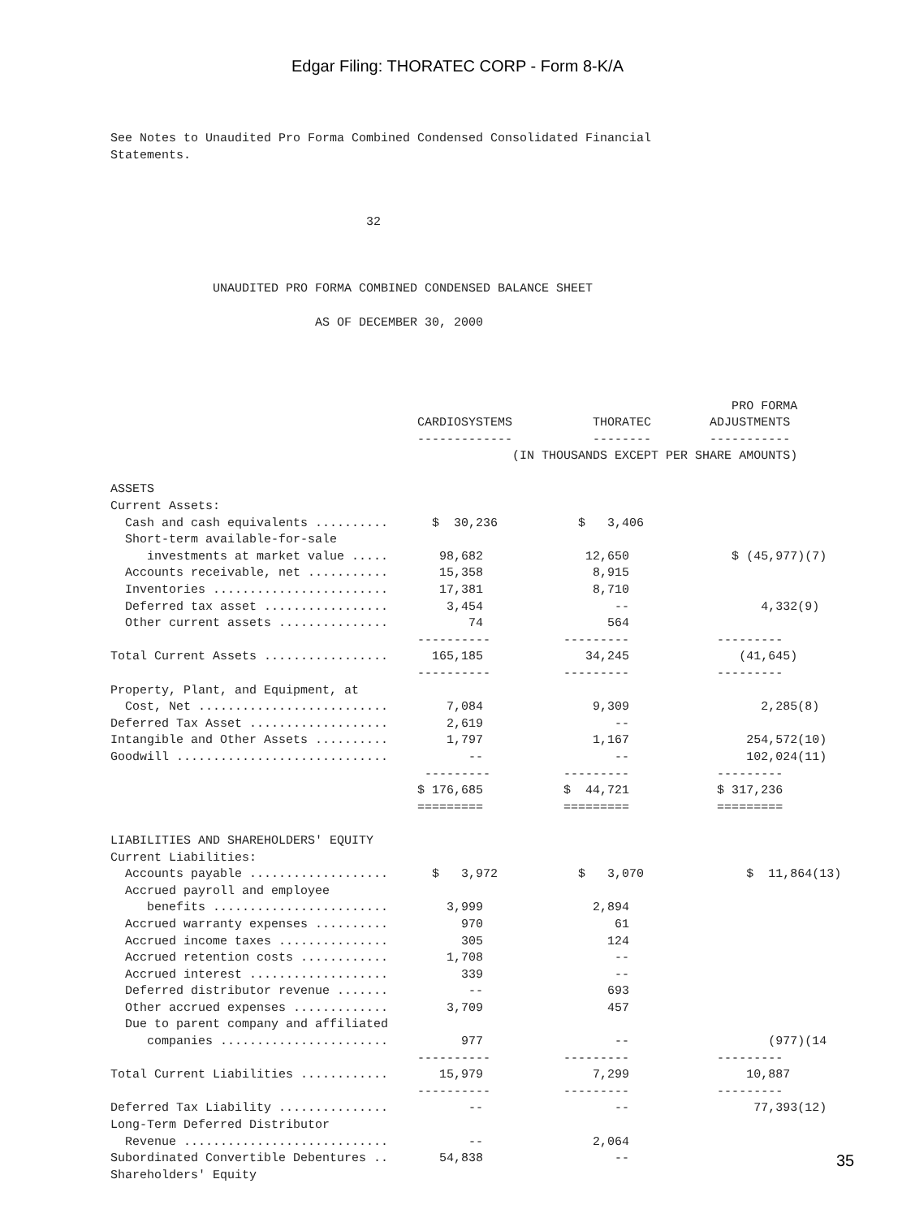Edgar Filing: THORATEC CORP - Form 8-K/A
See Notes to Unaudited Pro Forma Combined Condensed Consolidated Financial
Statements.



                                   32



              UNAUDITED PRO FORMA COMBINED CONDENSED BALANCE SHEET

                            AS OF DECEMBER 30, 2000




                                                                                     PRO FORMA
                                          CARDIOSYSTEMS           THORATEC        ADJUSTMENTS
                                          -------------           --------        -----------
                                                       (IN THOUSANDS EXCEPT PER SHARE AMOUNTS)

ASSETS
Current Assets:
  Cash and cash equivalents ..........      $  30,236           $   3,406
  Short-term available-for-sale
     investments at market value .....       98,682              12,650              $ (45,977)(7)
  Accounts receivable, net ...........       15,358               8,915
  Inventories ........................       17,381               8,710
  Deferred tax asset .................        3,454                  --                  4,332(9)
  Other current assets ...............           74                 564
                                          ----------          ---------            ---------
Total Current Assets .................      165,185              34,245               (41,645)
                                          ----------          ---------            ---------
Property, Plant, and Equipment, at
  Cost, Net ..........................        7,084               9,309                  2,285(8)
Deferred Tax Asset ...................        2,619                  --
Intangible and Other Assets ..........        1,797               1,167                254,572(10)
Goodwill .............................           --                  --                102,024(11)
                                           ---------          ---------            ---------
                                          $ 176,685           $  44,721            $ 317,236
                                          =========           =========            =========

LIABILITIES AND SHAREHOLDERS' EQUITY
Current Liabilities:
  Accounts payable ...................      $   3,972           $   3,070              $  11,864(13)
  Accrued payroll and employee
     benefits ........................        3,999               2,894
  Accrued warranty expenses ..........          970                  61
  Accrued income taxes ...............          305                 124
  Accrued retention costs ............        1,708                  --
  Accrued interest ...................          339                  --
  Deferred distributor revenue .......           --                 693
  Other accrued expenses .............        3,709                 457
  Due to parent company and affiliated
     companies .......................          977                  --                   (977)(14
                                          ----------          ---------            ---------
Total Current Liabilities ............       15,979               7,299                10,887
                                          ----------          ---------            ---------
Deferred Tax Liability ...............           --                  --                 77,393(12)
Long-Term Deferred Distributor
  Revenue ............................           --               2,064
Subordinated Convertible Debentures ..       54,838                  --
Shareholders' Equity
35